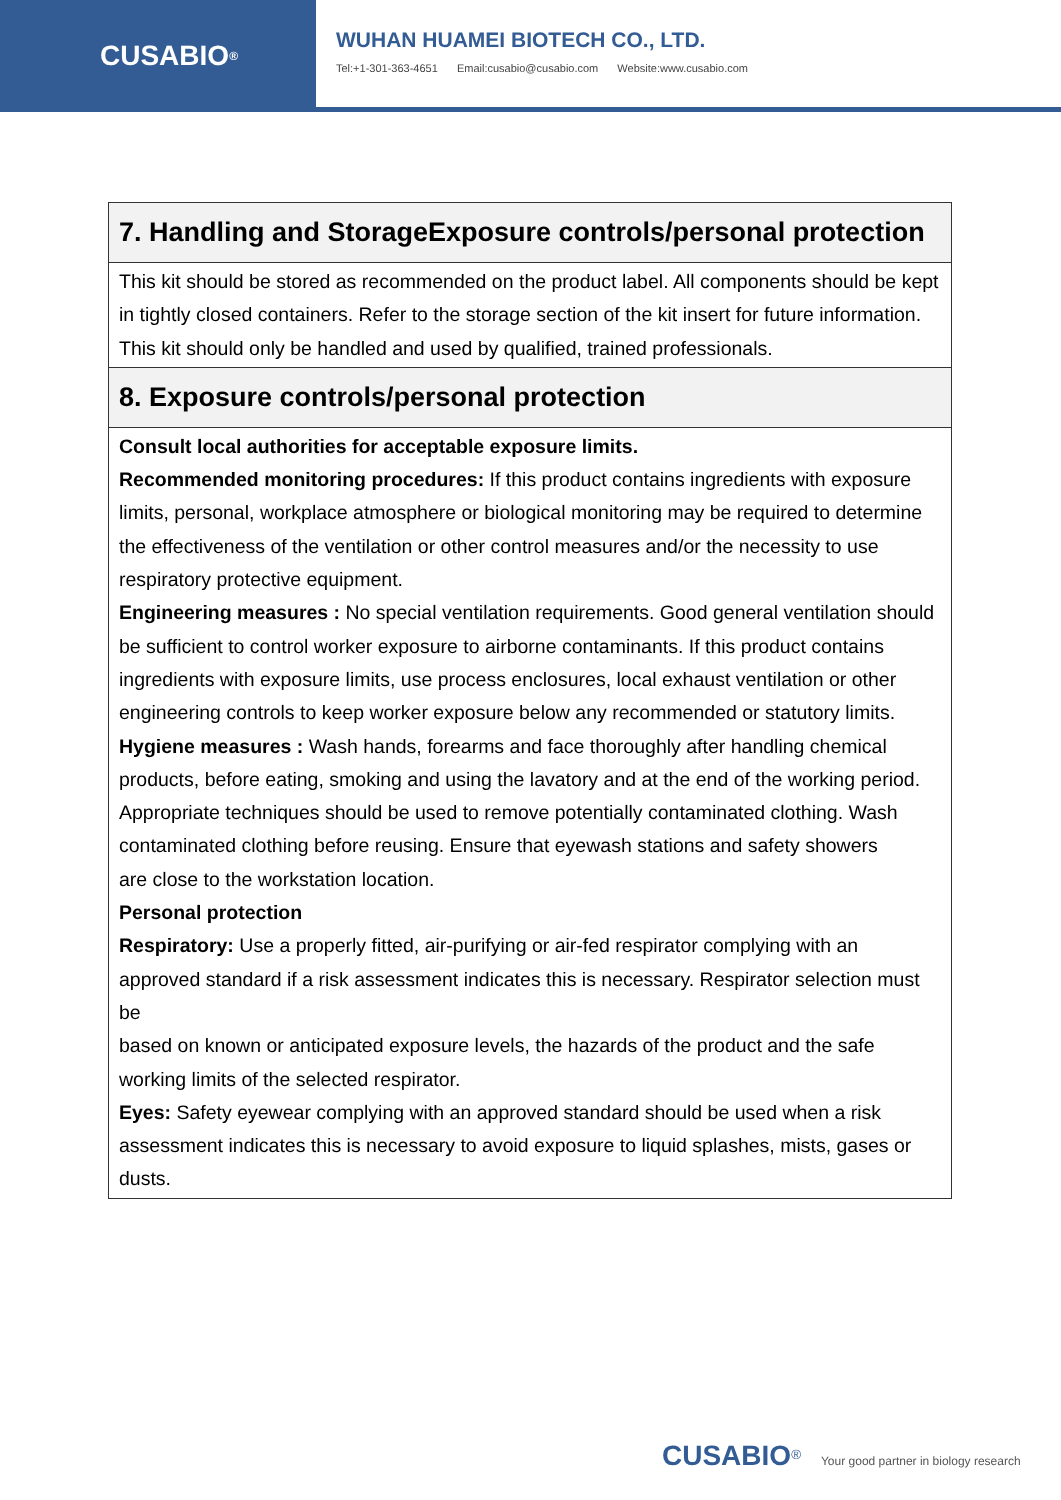CUSABIO<sup>®</sup>
WUHAN HUAMEI BIOTECH CO., LTD.
Tel:+1-301-363-4651 Email:cusabio@cusabio.com Website:www.cusabio.com
| 7. Handling and StorageExposure controls/personal protection |
| --- |
| This kit should be stored as recommended on the product label. All components should be kept in tightly closed containers. Refer to the storage section of the kit insert for future information. This kit should only be handled and used by qualified, trained professionals. |
| 8. Exposure controls/personal protection |
| Consult local authorities for acceptable exposure limits. Recommended monitoring procedures: If this product contains ingredients with exposure limits, personal, workplace atmosphere or biological monitoring may be required to determine the effectiveness of the ventilation or other control measures and/or the necessity to use respiratory protective equipment. Engineering measures : No special ventilation requirements. Good general ventilation should be sufficient to control worker exposure to airborne contaminants. If this product contains ingredients with exposure limits, use process enclosures, local exhaust ventilation or other engineering controls to keep worker exposure below any recommended or statutory limits. Hygiene measures : Wash hands, forearms and face thoroughly after handling chemical products, before eating, smoking and using the lavatory and at the end of the working period. Appropriate techniques should be used to remove potentially contaminated clothing. Wash contaminated clothing before reusing. Ensure that eyewash stations and safety showers are close to the workstation location. Personal protection Respiratory: Use a properly fitted, air-purifying or air-fed respirator complying with an approved standard if a risk assessment indicates this is necessary. Respirator selection must be based on known or anticipated exposure levels, the hazards of the product and the safe working limits of the selected respirator. Eyes: Safety eyewear complying with an approved standard should be used when a risk assessment indicates this is necessary to avoid exposure to liquid splashes, mists, gases or dusts. |
CUSABIO<sup>®</sup> Your good partner in biology research